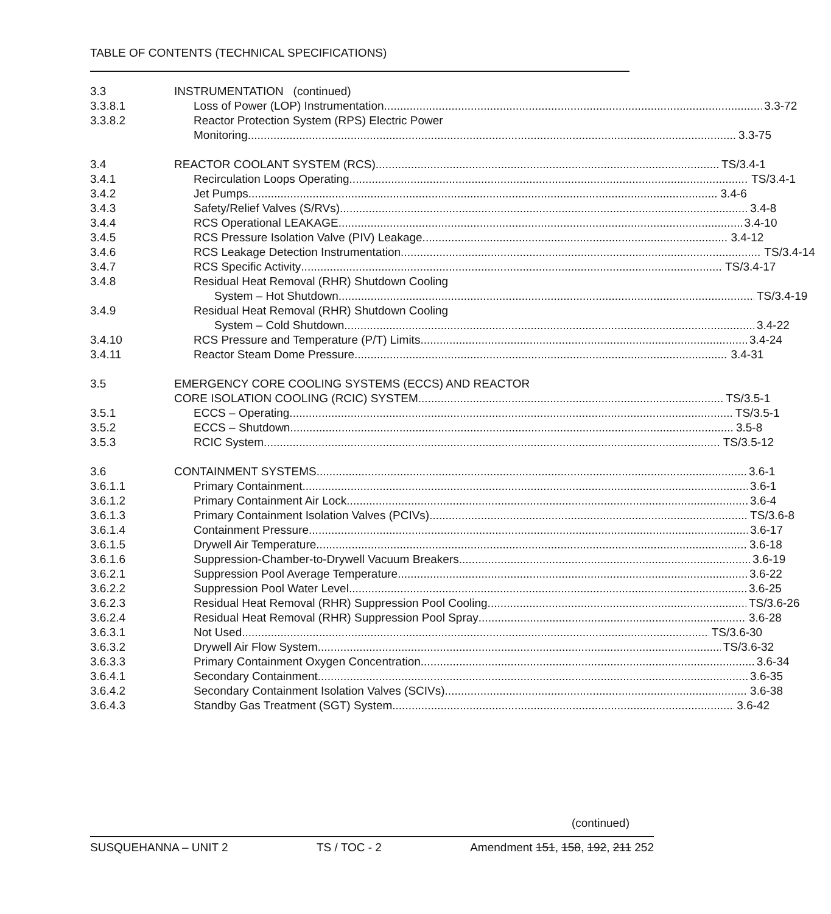TABLE OF CONTENTS (TECHNICAL SPECIFICATIONS)
3.3 INSTRUMENTATION (continued)
3.3.8.1 Loss of Power (LOP) Instrumentation 3.3-72
3.3.8.2 Reactor Protection System (RPS) Electric Power
Monitoring 3.3-75
3.4 REACTOR COOLANT SYSTEM (RCS) TS/3.4-1
3.4.1 Recirculation Loops Operating TS/3.4-1
3.4.2 Jet Pumps 3.4-6
3.4.3 Safety/Relief Valves (S/RVs) 3.4-8
3.4.4 RCS Operational LEAKAGE 3.4-10
3.4.5 RCS Pressure Isolation Valve (PIV) Leakage 3.4-12
3.4.6 RCS Leakage Detection Instrumentation TS/3.4-14
3.4.7 RCS Specific Activity TS/3.4-17
3.4.8 Residual Heat Removal (RHR) Shutdown Cooling
System – Hot Shutdown TS/3.4-19
3.4.9 Residual Heat Removal (RHR) Shutdown Cooling
System – Cold Shutdown 3.4-22
3.4.10 RCS Pressure and Temperature (P/T) Limits 3.4-24
3.4.11 Reactor Steam Dome Pressure 3.4-31
3.5 EMERGENCY CORE COOLING SYSTEMS (ECCS) AND REACTOR
CORE ISOLATION COOLING (RCIC) SYSTEM TS/3.5-1
3.5.1 ECCS – Operating TS/3.5-1
3.5.2 ECCS – Shutdown 3.5-8
3.5.3 RCIC System TS/3.5-12
3.6 CONTAINMENT SYSTEMS 3.6-1
3.6.1.1 Primary Containment 3.6-1
3.6.1.2 Primary Containment Air Lock 3.6-4
3.6.1.3 Primary Containment Isolation Valves (PCIVs) TS/3.6-8
3.6.1.4 Containment Pressure 3.6-17
3.6.1.5 Drywell Air Temperature 3.6-18
3.6.1.6 Suppression-Chamber-to-Drywell Vacuum Breakers 3.6-19
3.6.2.1 Suppression Pool Average Temperature 3.6-22
3.6.2.2 Suppression Pool Water Level 3.6-25
3.6.2.3 Residual Heat Removal (RHR) Suppression Pool Cooling TS/3.6-26
3.6.2.4 Residual Heat Removal (RHR) Suppression Pool Spray 3.6-28
3.6.3.1 Not Used TS/3.6-30
3.6.3.2 Drywell Air Flow System TS/3.6-32
3.6.3.3 Primary Containment Oxygen Concentration 3.6-34
3.6.4.1 Secondary Containment 3.6-35
3.6.4.2 Secondary Containment Isolation Valves (SCIVs) 3.6-38
3.6.4.3 Standby Gas Treatment (SGT) System 3.6-42
(continued)
SUSQUEHANNA – UNIT 2 TS / TOC - 2 Amendment 151, 158, 192, 211 252